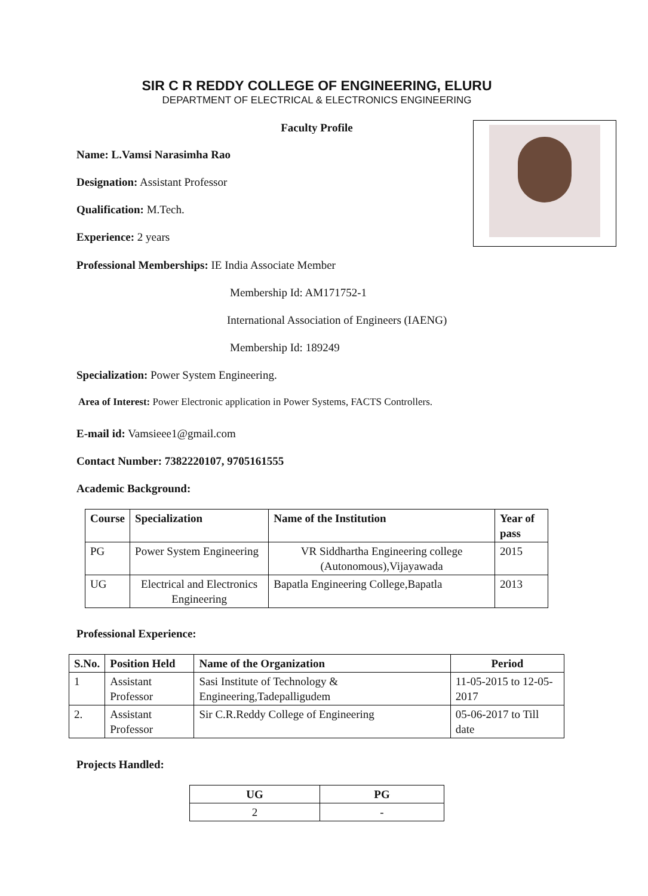SIR C R REDDY COLLEGE OF ENGINEERING, ELURU
DEPARTMENT OF ELECTRICAL & ELECTRONICS ENGINEERING
Faculty Profile
Name: L.Vamsi Narasimha Rao
Designation: Assistant Professor
Qualification: M.Tech.
Experience: 2 years
Professional Memberships: IE India Associate Member
Membership Id: AM171752-1
International Association of Engineers (IAENG)
Membership Id: 189249
Specialization: Power System Engineering.
Area of Interest: Power Electronic application in Power Systems, FACTS Controllers.
E-mail id: Vamsieee1@gmail.com
Contact Number: 7382220107, 9705161555
Academic Background:
| Course | Specialization | Name of the Institution | Year of pass |
| --- | --- | --- | --- |
| PG | Power System Engineering | VR Siddhartha Engineering college (Autonomous),Vijayawada | 2015 |
| UG | Electrical and Electronics Engineering | Bapatla Engineering College,Bapatla | 2013 |
Professional Experience:
| S.No. | Position Held | Name of the Organization | Period |
| --- | --- | --- | --- |
| 1 | Assistant Professor | Sasi Institute of Technology & Engineering,Tadepalligudem | 11-05-2015 to 12-05-2017 |
| 2. | Assistant Professor | Sir C.R.Reddy College of Engineering | 05-06-2017 to Till date |
Projects Handled:
| UG | PG |
| --- | --- |
| 2 | - |